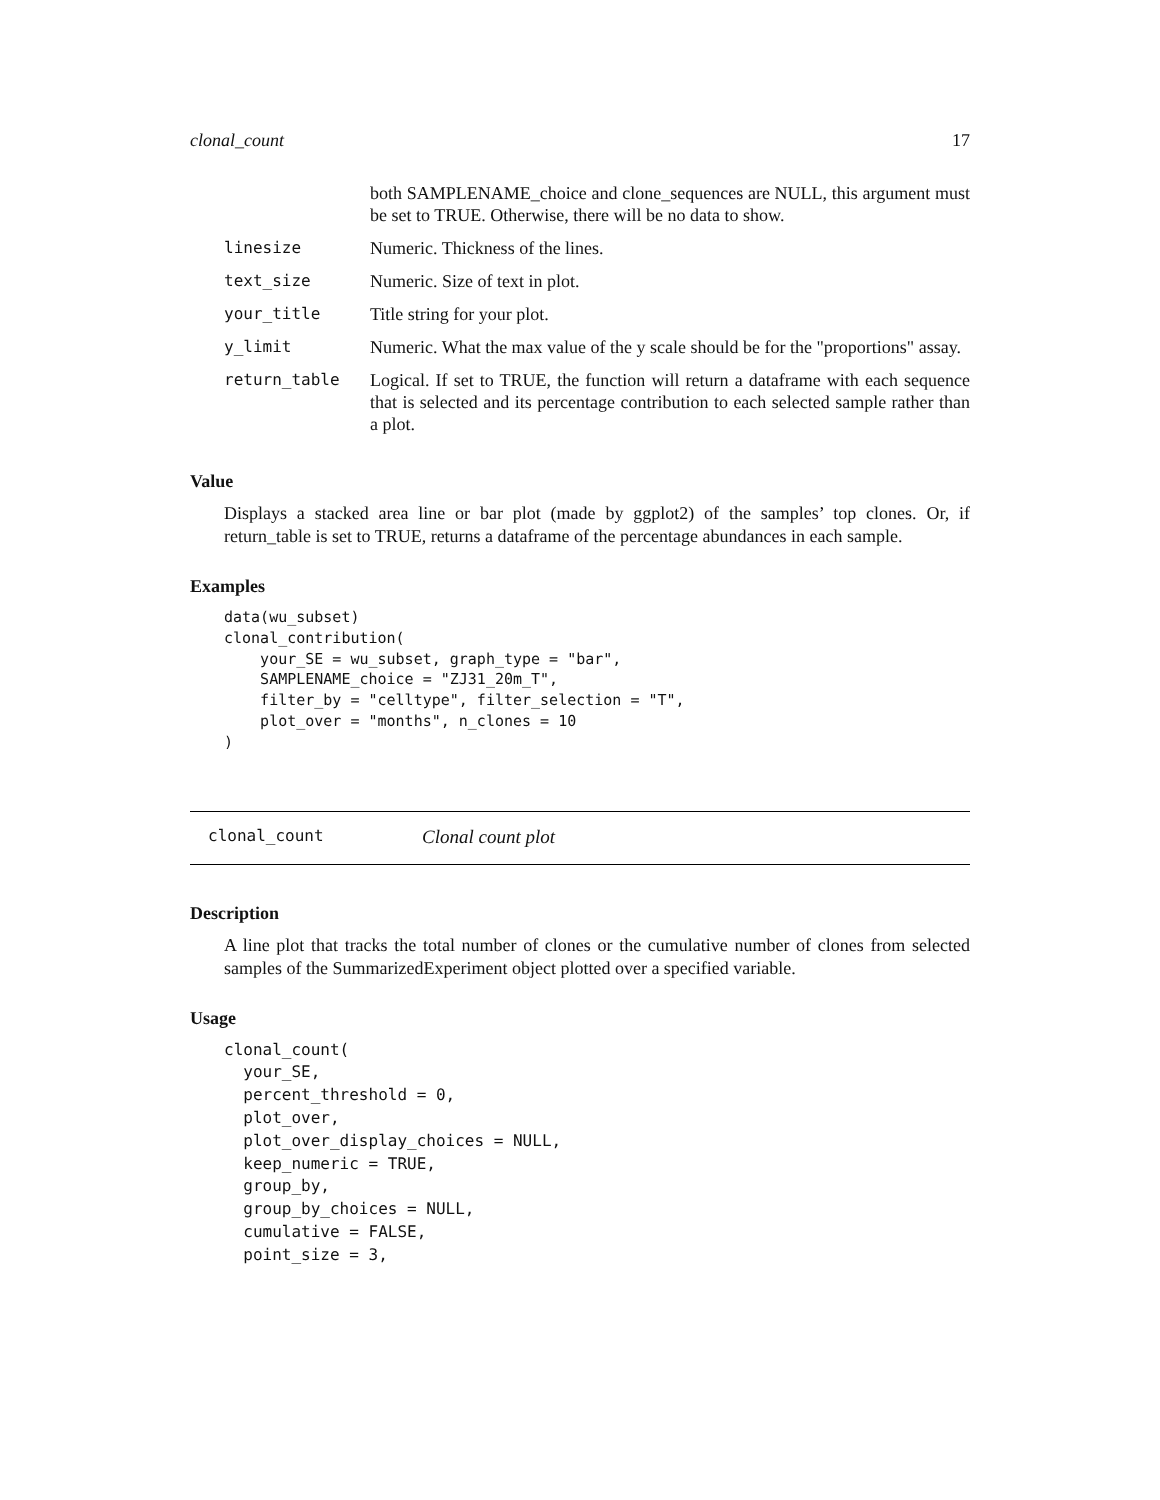clonal_count 17
| | both SAMPLENAME_choice and clone_sequences are NULL, this argument must be set to TRUE. Otherwise, there will be no data to show. |
| linesize | Numeric. Thickness of the lines. |
| text_size | Numeric. Size of text in plot. |
| your_title | Title string for your plot. |
| y_limit | Numeric. What the max value of the y scale should be for the "proportions" assay. |
| return_table | Logical. If set to TRUE, the function will return a dataframe with each sequence that is selected and its percentage contribution to each selected sample rather than a plot. |
Value
Displays a stacked area line or bar plot (made by ggplot2) of the samples’ top clones. Or, if return_table is set to TRUE, returns a dataframe of the percentage abundances in each sample.
Examples
data(wu_subset)
clonal_contribution(
    your_SE = wu_subset, graph_type = "bar",
    SAMPLENAME_choice = "ZJ31_20m_T",
    filter_by = "celltype", filter_selection = "T",
    plot_over = "months", n_clones = 10
)
clonal_count Clonal count plot
Description
A line plot that tracks the total number of clones or the cumulative number of clones from selected samples of the SummarizedExperiment object plotted over a specified variable.
Usage
clonal_count(
  your_SE,
  percent_threshold = 0,
  plot_over,
  plot_over_display_choices = NULL,
  keep_numeric = TRUE,
  group_by,
  group_by_choices = NULL,
  cumulative = FALSE,
  point_size = 3,